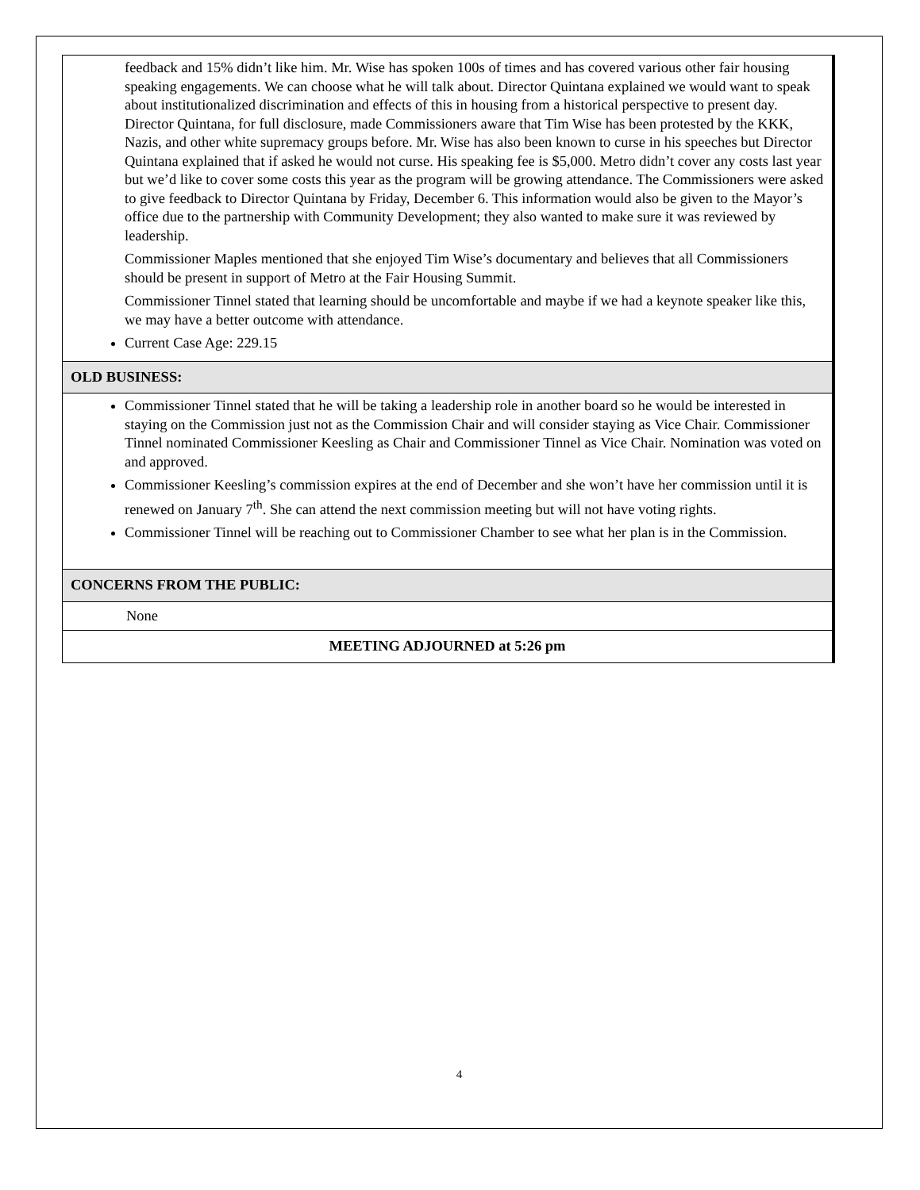| feedback and 15% didn’t like him. Mr. Wise has spoken 100s of times and has covered various other fair housing speaking engagements. We can choose what he will talk about. Director Quintana explained we would want to speak about institutionalized discrimination and effects of this in housing from a historical perspective to present day. Director Quintana, for full disclosure, made Commissioners aware that Tim Wise has been protested by the KKK, Nazis, and other white supremacy groups before. Mr. Wise has also been known to curse in his speeches but Director Quintana explained that if asked he would not curse. His speaking fee is $5,000. Metro didn’t cover any costs last year but we’d like to cover some costs this year as the program will be growing attendance. The Commissioners were asked to give feedback to Director Quintana by Friday, December 6. This information would also be given to the Mayor’s office due to the partnership with Community Development; they also wanted to make sure it was reviewed by leadership. Commissioner Maples mentioned that she enjoyed Tim Wise’s documentary and believes that all Commissioners should be present in support of Metro at the Fair Housing Summit. Commissioner Tinnel stated that learning should be uncomfortable and maybe if we had a keynote speaker like this, we may have a better outcome with attendance. Current Case Age: 229.15 |
| OLD BUSINESS: |
| Commissioner Tinnel stated that he will be taking a leadership role in another board so he would be interested in staying on the Commission just not as the Commission Chair and will consider staying as Vice Chair. Commissioner Tinnel nominated Commissioner Keesling as Chair and Commissioner Tinnel as Vice Chair. Nomination was voted on and approved. Commissioner Keesling’s commission expires at the end of December and she won’t have her commission until it is renewed on January 7<sup>th</sup>. She can attend the next commission meeting but will not have voting rights. Commissioner Tinnel will be reaching out to Commissioner Chamber to see what her plan is in the Commission. |
| CONCERNS FROM THE PUBLIC: |
| None |
| MEETING ADJOURNED at 5:26 pm |
4